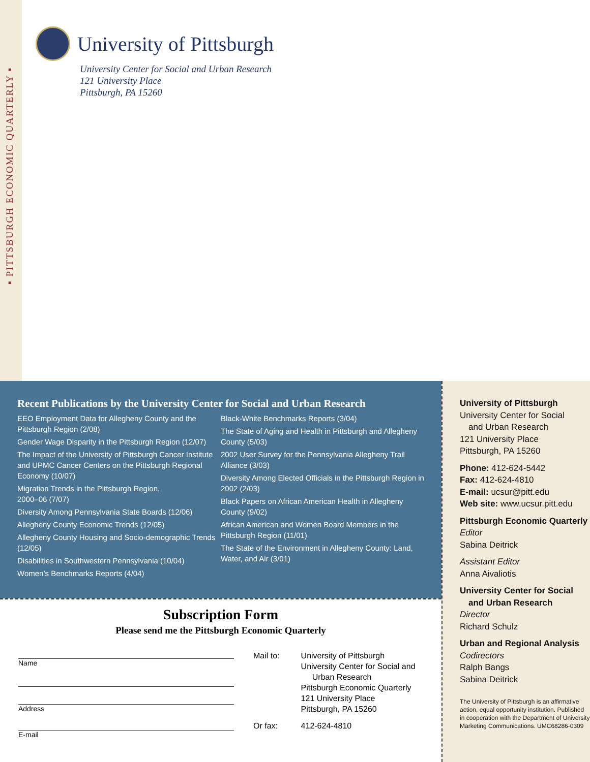▪ PITTSBURGH ECONOMIC QUARTERLY ▪
University of Pittsburgh
University Center for Social and Urban Research
121 University Place
Pittsburgh, PA 15260
Recent Publications by the University Center for Social and Urban Research
EEO Employment Data for Allegheny County and the Pittsburgh Region (2/08)
Gender Wage Disparity in the Pittsburgh Region (12/07)
The Impact of the University of Pittsburgh Cancer Institute and UPMC Cancer Centers on the Pittsburgh Regional Economy (10/07)
Migration Trends in the Pittsburgh Region,
2000–06 (7/07)
Diversity Among Pennsylvania State Boards (12/06)
Allegheny County Economic Trends (12/05)
Allegheny County Housing and Socio-demographic Trends (12/05)
Disabilities in Southwestern Pennsylvania (10/04)
Women’s Benchmarks Reports (4/04)
Black-White Benchmarks Reports (3/04)
The State of Aging and Health in Pittsburgh and Allegheny County (5/03)
2002 User Survey for the Pennsylvania Allegheny Trail Alliance (3/03)
Diversity Among Elected Officials in the Pittsburgh Region in 2002 (2/03)
Black Papers on African American Health in Allegheny County (9/02)
African American and Women Board Members in the Pittsburgh Region (11/01)
The State of the Environment in Allegheny County: Land, Water, and Air (3/01)
Subscription Form
Please send me the Pittsburgh Economic Quarterly
Name
Address
E-mail
| Mail to: | University of Pittsburgh University Center for Social and Urban Research Pittsburgh Economic Quarterly 121 University Place Pittsburgh, PA 15260 |
| Or fax: | 412-624-4810 |
University of Pittsburgh
University Center for Social
and Urban Research
121 University Place
Pittsburgh, PA 15260
Phone: 412-624-5442
Fax: 412-624-4810
E-mail: ucsur@pitt.edu
Web site: www.ucsur.pitt.edu
Pittsburgh Economic Quarterly
Editor
Sabina Deitrick
Assistant Editor
Anna Aivaliotis
University Center for Social
and Urban Research
Director
Richard Schulz
Urban and Regional Analysis
Codirectors
Ralph Bangs
Sabina Deitrick
The University of Pittsburgh is an affirmative action, equal opportunity institution. Published in cooperation with the Department of University Marketing Communications. UMC68286-0309